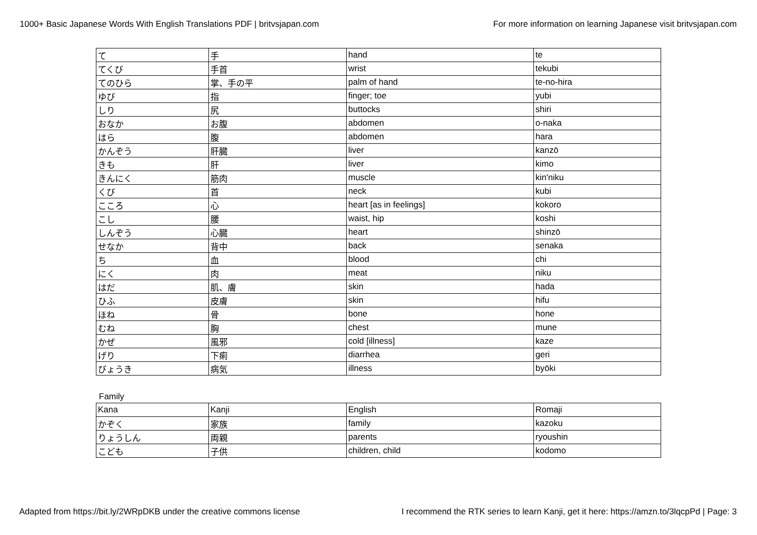1000+ Basic Japanese Words With English Translations PDF | britvsjapan.com For more information on learning Japanese visit britvsjapan.com
| て | 手 | hand | te |
| てくび | 手首 | wrist | tekubi |
| てのひら | 掌、手の平 | palm of hand | te-no-hira |
| ゆび | 指 | finger; toe | yubi |
| しり | 尻 | buttocks | shiri |
| おなか | お腹 | abdomen | o-naka |
| はら | 腹 | abdomen | hara |
| かんぞう | 肝臓 | liver | kanzō |
| きも | 肝 | liver | kimo |
| きんにく | 筋肉 | muscle | kin'niku |
| くび | 首 | neck | kubi |
| こころ | 心 | heart [as in feelings] | kokoro |
| こし | 腰 | waist, hip | koshi |
| しんぞう | 心臓 | heart | shinzō |
| せなか | 背中 | back | senaka |
| ち | 血 | blood | chi |
| にく | 肉 | meat | niku |
| はだ | 肌、膚 | skin | hada |
| ひふ | 皮膚 | skin | hifu |
| ほね | 骨 | bone | hone |
| むね | 胸 | chest | mune |
| かぜ | 風邪 | cold [illness] | kaze |
| げり | 下痢 | diarrhea | geri |
| びょうき | 病気 | illness | byōki |
Family
| Kana | Kanji | English | Romaji |
| かぞく | 家族 | family | kazoku |
| りょうしん | 両親 | parents | ryoushin |
| こども | 子供 | children, child | kodomo |
Adapted from https://bit.ly/2WRpDKB under the creative commons license I recommend the RTK series to learn Kanji, get it here: https://amzn.to/3lqcpPd | Page: 3